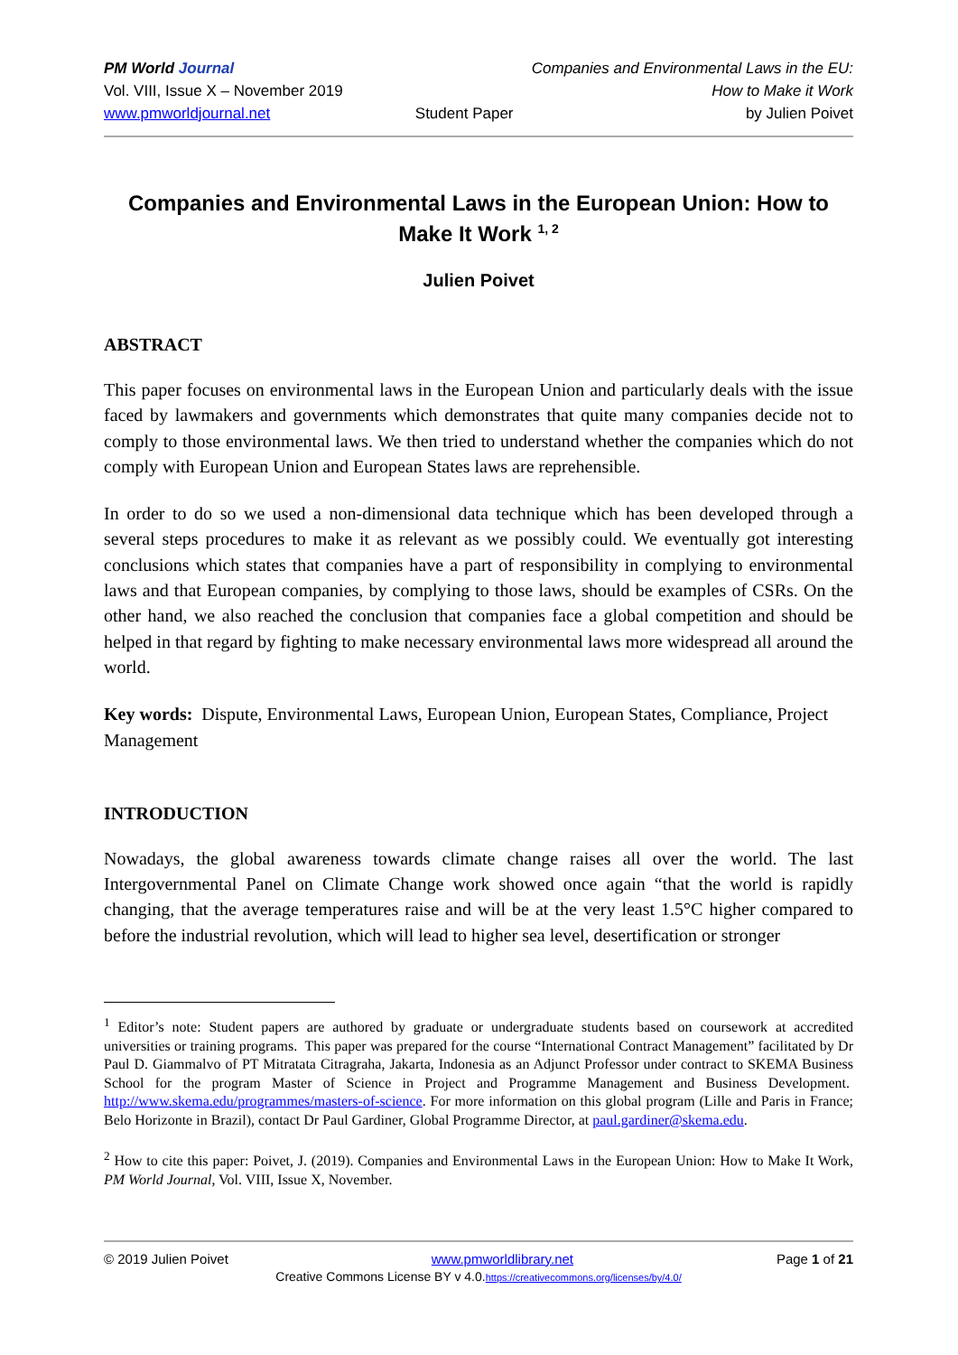PM World Journal
Vol. VIII, Issue X – November 2019
www.pmworldjournal.net
Student Paper Companies and Environmental Laws in the EU:
How to Make it Work
by Julien Poivet
Companies and Environmental Laws in the European Union: How to Make It Work <sup>1, 2</sup>
Julien Poivet
ABSTRACT
This paper focuses on environmental laws in the European Union and particularly deals with the issue faced by lawmakers and governments which demonstrates that quite many companies decide not to comply to those environmental laws. We then tried to understand whether the companies which do not comply with European Union and European States laws are reprehensible.
In order to do so we used a non-dimensional data technique which has been developed through a several steps procedures to make it as relevant as we possibly could. We eventually got interesting conclusions which states that companies have a part of responsibility in complying to environmental laws and that European companies, by complying to those laws, should be examples of CSRs. On the other hand, we also reached the conclusion that companies face a global competition and should be helped in that regard by fighting to make necessary environmental laws more widespread all around the world.
Key words: Dispute, Environmental Laws, European Union, European States, Compliance, Project Management
INTRODUCTION
Nowadays, the global awareness towards climate change raises all over the world. The last Intergovernmental Panel on Climate Change work showed once again “that the world is rapidly changing, that the average temperatures raise and will be at the very least 1.5°C higher compared to before the industrial revolution, which will lead to higher sea level, desertification or stronger
<sup>1</sup> Editor’s note: Student papers are authored by graduate or undergraduate students based on coursework at accredited universities or training programs. This paper was prepared for the course “International Contract Management” facilitated by Dr Paul D. Giammalvo of PT Mitratata Citragraha, Jakarta, Indonesia as an Adjunct Professor under contract to SKEMA Business School for the program Master of Science in Project and Programme Management and Business Development. http://www.skema.edu/programmes/masters-of-science. For more information on this global program (Lille and Paris in France; Belo Horizonte in Brazil), contact Dr Paul Gardiner, Global Programme Director, at paul.gardiner@skema.edu.
<sup>2</sup> How to cite this paper: Poivet, J. (2019). Companies and Environmental Laws in the European Union: How to Make It Work, PM World Journal, Vol. VIII, Issue X, November.
© 2019 Julien Poivet www.pmworldlibrary.net Page 1 of 21
Creative Commons License BY v 4.0.https://creativecommons.org/licenses/by/4.0/